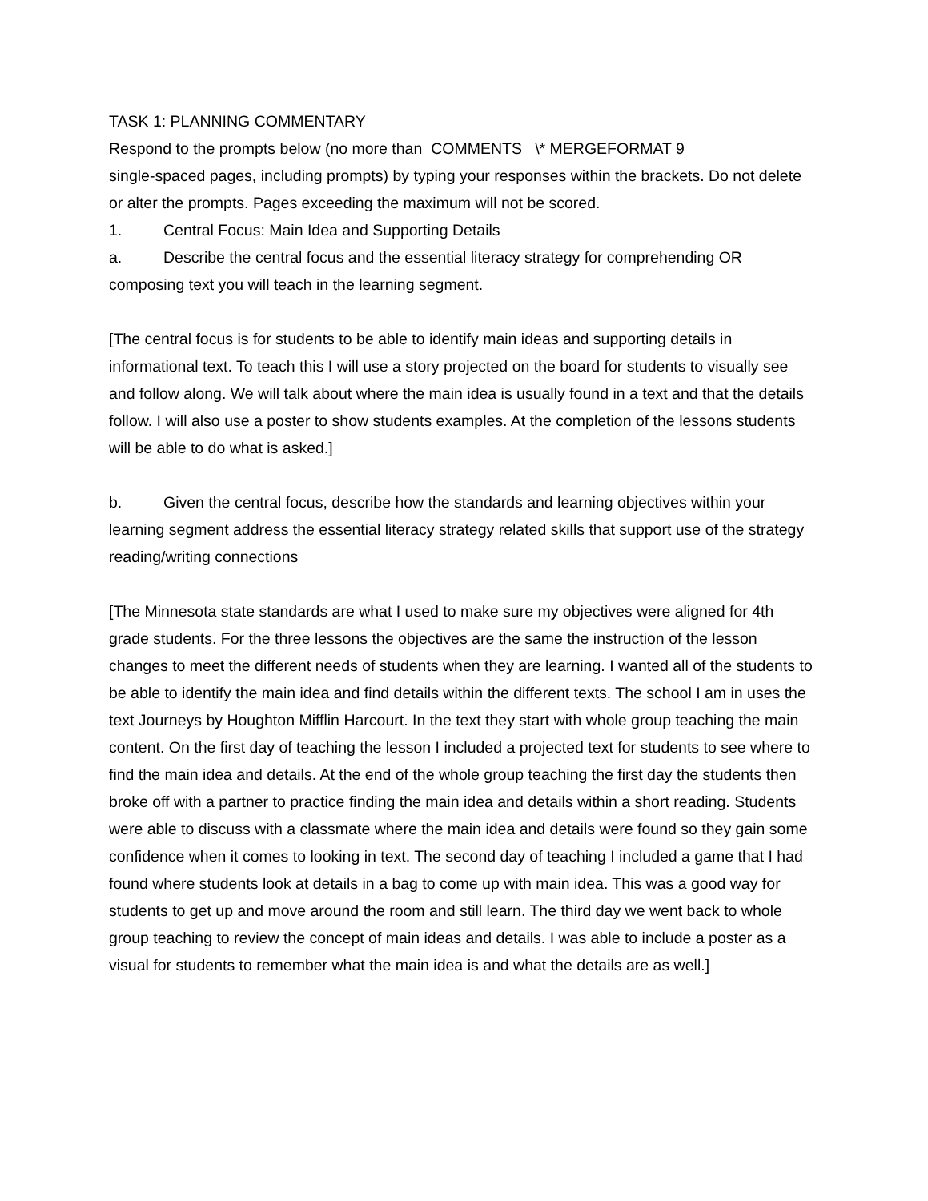TASK 1: PLANNING COMMENTARY
Respond to the prompts below (no more than COMMENTS \* MERGEFORMAT 9
single-spaced pages, including prompts) by typing your responses within the brackets. Do not delete or alter the prompts. Pages exceeding the maximum will not be scored.
1. Central Focus: Main Idea and Supporting Details
a. Describe the central focus and the essential literacy strategy for comprehending OR composing text you will teach in the learning segment.
[The central focus is for students to be able to identify main ideas and supporting details in informational text. To teach this I will use a story projected on the board for students to visually see and follow along. We will talk about where the main idea is usually found in a text and that the details follow. I will also use a poster to show students examples. At the completion of the lessons students will be able to do what is asked.]
b. Given the central focus, describe how the standards and learning objectives within your learning segment address the essential literacy strategy related skills that support use of the strategy reading/writing connections
[The Minnesota state standards are what I used to make sure my objectives were aligned for 4th grade students. For the three lessons the objectives are the same the instruction of the lesson changes to meet the different needs of students when they are learning. I wanted all of the students to be able to identify the main idea and find details within the different texts. The school I am in uses the text Journeys by Houghton Mifflin Harcourt. In the text they start with whole group teaching the main content. On the first day of teaching the lesson I included a projected text for students to see where to find the main idea and details. At the end of the whole group teaching the first day the students then broke off with a partner to practice finding the main idea and details within a short reading. Students were able to discuss with a classmate where the main idea and details were found so they gain some confidence when it comes to looking in text. The second day of teaching I included a game that I had found where students look at details in a bag to come up with main idea. This was a good way for students to get up and move around the room and still learn. The third day we went back to whole group teaching to review the concept of main ideas and details. I was able to include a poster as a visual for students to remember what the main idea is and what the details are as well.]